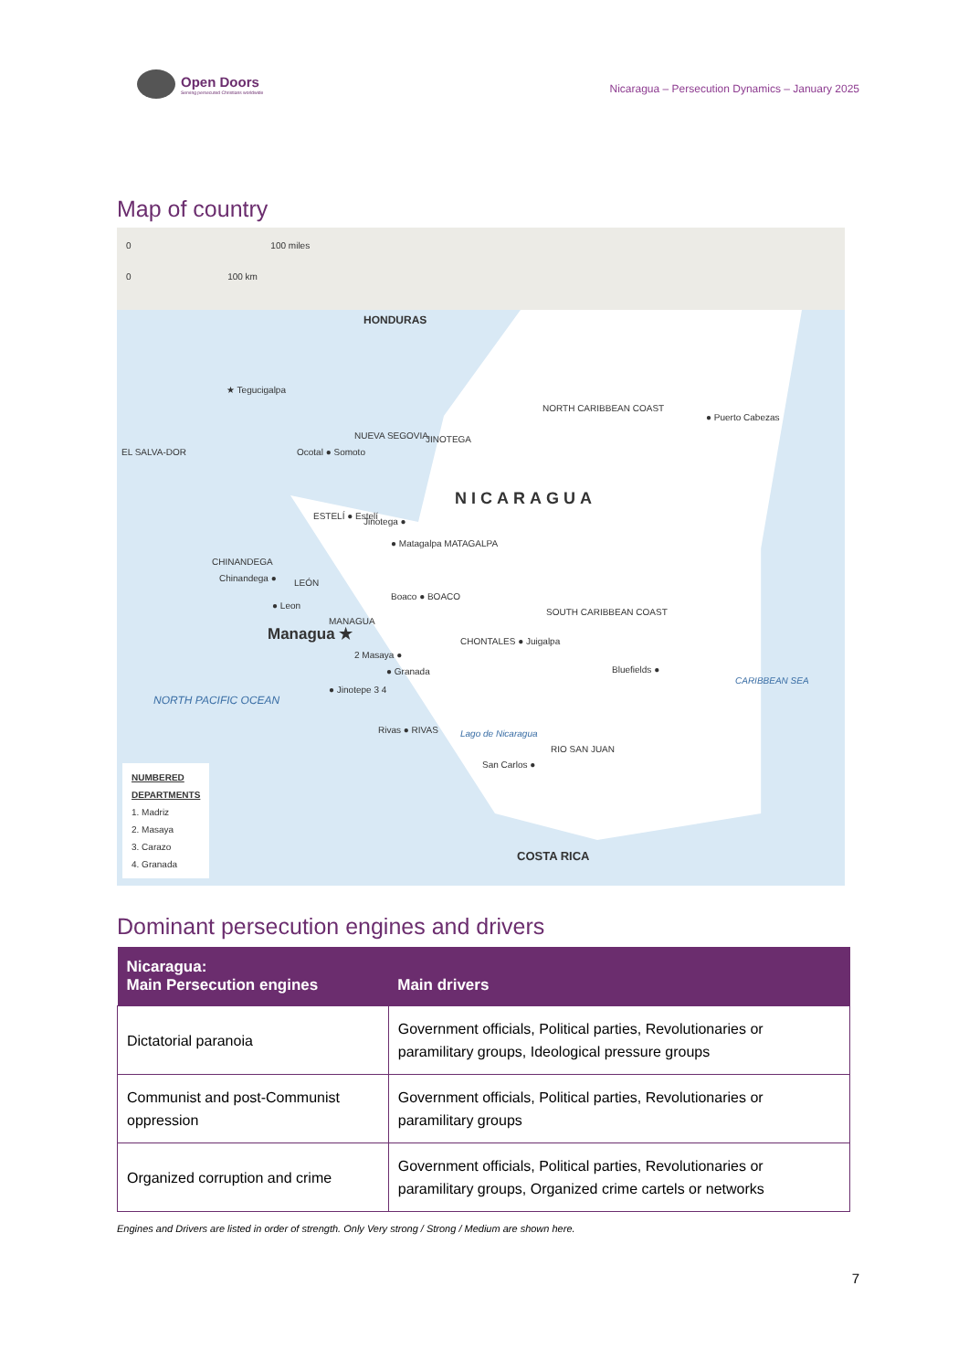Open Doors
Serving persecuted Christians worldwide
Nicaragua – Persecution Dynamics – January 2025
Map of country
0 100 miles
0 100 km
HONDURAS
★ Tegucigalpa
EL SALVA-DOR
NORTH CARIBBEAN COAST
● Puerto Cabezas
NUEVA SEGOVIA JINOTEGA
Ocotal ● Somoto
NICARAGUA
ESTELÍ ● Estelí
Jinotega ●
● Matagalpa MATAGALPA
CHINANDEGA
Chinandega ● LEÓN
Boaco ● BOACO
SOUTH CARIBBEAN COAST
● Leon
MANAGUA
Managua ★ CHONTALES ● Juigalpa
2 Masaya ●
● Granada Bluefields ●
CARIBBEAN SEA
NORTH PACIFIC OCEAN
● Jinotepe 3 4
Rivas ● RIVAS Lago de Nicaragua
San Carlos ●
RIO SAN JUAN
COSTA RICA
NUMBERED
DEPARTMENTS
1. Madriz
2. Masaya
3. Carazo
4. Granada
Dominant persecution engines and drivers
| Nicaragua: Main Persecution engines | Main drivers |
| --- | --- |
| Dictatorial paranoia | Government officials, Political parties, Revolutionaries or paramilitary groups, Ideological pressure groups |
| Communist and post-Communist oppression | Government officials, Political parties, Revolutionaries or paramilitary groups |
| Organized corruption and crime | Government officials, Political parties, Revolutionaries or paramilitary groups, Organized crime cartels or networks |
Engines and Drivers are listed in order of strength. Only Very strong / Strong / Medium are shown here.
7